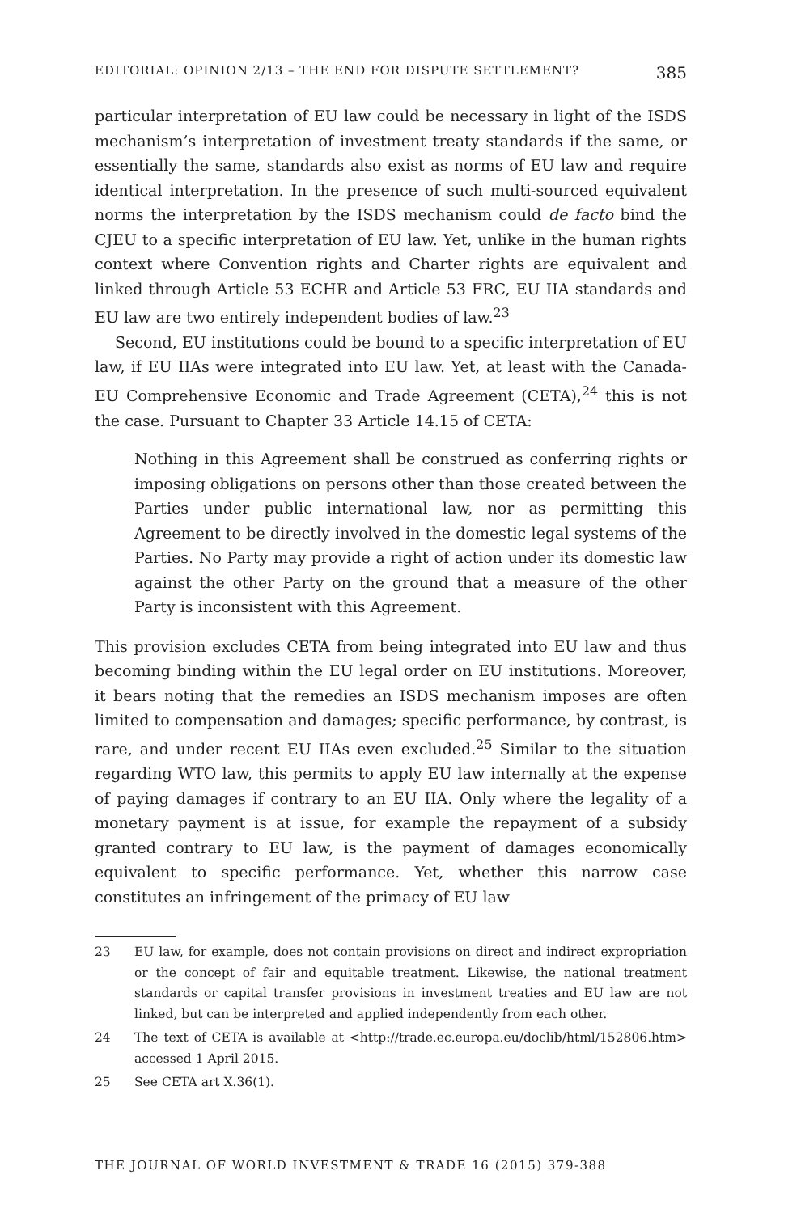EDITORIAL: OPINION 2/13 – THE END FOR DISPUTE SETTLEMENT? 385
particular interpretation of EU law could be necessary in light of the ISDS mechanism’s interpretation of investment treaty standards if the same, or essentially the same, standards also exist as norms of EU law and require identical interpretation. In the presence of such multi-sourced equivalent norms the interpretation by the ISDS mechanism could de facto bind the CJEU to a specific interpretation of EU law. Yet, unlike in the human rights context where Convention rights and Charter rights are equivalent and linked through Article 53 ECHR and Article 53 FRC, EU IIA standards and EU law are two entirely independent bodies of law.<sup>23</sup>
Second, EU institutions could be bound to a specific interpretation of EU law, if EU IIAs were integrated into EU law. Yet, at least with the Canada-EU Comprehensive Economic and Trade Agreement (CETA),<sup>24</sup> this is not the case. Pursuant to Chapter 33 Article 14.15 of CETA:
Nothing in this Agreement shall be construed as conferring rights or imposing obligations on persons other than those created between the Parties under public international law, nor as permitting this Agreement to be directly involved in the domestic legal systems of the Parties. No Party may provide a right of action under its domestic law against the other Party on the ground that a measure of the other Party is inconsistent with this Agreement.
This provision excludes CETA from being integrated into EU law and thus becoming binding within the EU legal order on EU institutions. Moreover, it bears noting that the remedies an ISDS mechanism imposes are often limited to compensation and damages; specific performance, by contrast, is rare, and under recent EU IIAs even excluded.<sup>25</sup> Similar to the situation regarding WTO law, this permits to apply EU law internally at the expense of paying damages if contrary to an EU IIA. Only where the legality of a monetary payment is at issue, for example the repayment of a subsidy granted contrary to EU law, is the payment of damages economically equivalent to specific performance. Yet, whether this narrow case constitutes an infringement of the primacy of EU law
23 EU law, for example, does not contain provisions on direct and indirect expropriation or the concept of fair and equitable treatment. Likewise, the national treatment standards or capital transfer provisions in investment treaties and EU law are not linked, but can be interpreted and applied independently from each other.
24 The text of CETA is available at <http://trade.ec.europa.eu/doclib/html/152806.htm> accessed 1 April 2015.
25 See CETA art X.36(1).
THE JOURNAL OF WORLD INVESTMENT & TRADE 16 (2015) 379-388